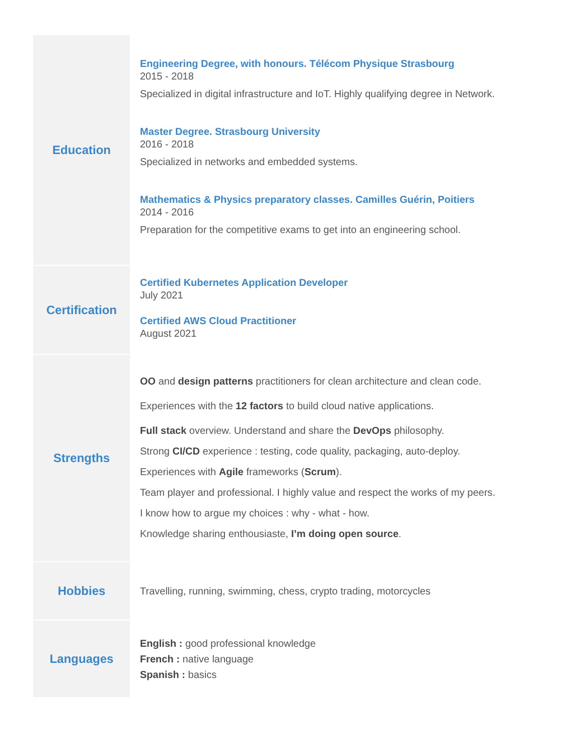Education
Engineering Degree, with honours. Télécom Physique Strasbourg
2015 - 2018
Specialized in digital infrastructure and IoT. Highly qualifying degree in Network.
Master Degree. Strasbourg University
2016 - 2018
Specialized in networks and embedded systems.
Mathematics & Physics preparatory classes. Camilles Guérin, Poitiers
2014 - 2016
Preparation for the competitive exams to get into an engineering school.
Certification
Certified Kubernetes Application Developer
July 2021
Certified AWS Cloud Practitioner
August 2021
Strengths
OO and design patterns practitioners for clean architecture and clean code.
Experiences with the 12 factors to build cloud native applications.
Full stack overview. Understand and share the DevOps philosophy.
Strong CI/CD experience : testing, code quality, packaging, auto-deploy.
Experiences with Agile frameworks (Scrum).
Team player and professional. I highly value and respect the works of my peers.
I know how to argue my choices : why - what - how.
Knowledge sharing enthousiaste, I’m doing open source.
Hobbies
Travelling, running, swimming, chess, crypto trading, motorcycles
Languages
English : good professional knowledge
French : native language
Spanish : basics